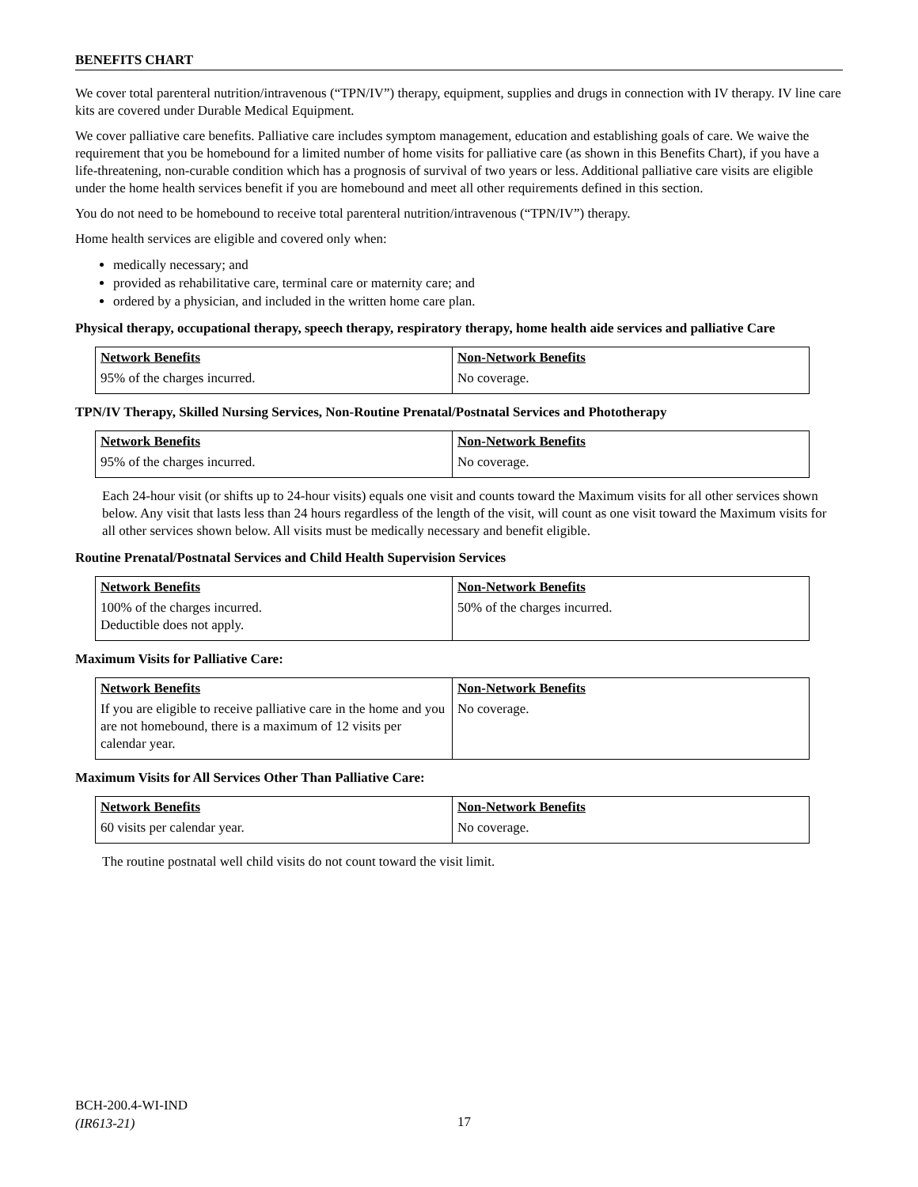BENEFITS CHART
We cover total parenteral nutrition/intravenous (“TPN/IV”) therapy, equipment, supplies and drugs in connection with IV therapy. IV line care kits are covered under Durable Medical Equipment.
We cover palliative care benefits. Palliative care includes symptom management, education and establishing goals of care. We waive the requirement that you be homebound for a limited number of home visits for palliative care (as shown in this Benefits Chart), if you have a life-threatening, non-curable condition which has a prognosis of survival of two years or less. Additional palliative care visits are eligible under the home health services benefit if you are homebound and meet all other requirements defined in this section.
You do not need to be homebound to receive total parenteral nutrition/intravenous (“TPN/IV”) therapy.
Home health services are eligible and covered only when:
medically necessary; and
provided as rehabilitative care, terminal care or maternity care; and
ordered by a physician, and included in the written home care plan.
Physical therapy, occupational therapy, speech therapy, respiratory therapy, home health aide services and palliative Care
| Network Benefits | Non-Network Benefits |
| --- | --- |
| 95% of the charges incurred. | No coverage. |
TPN/IV Therapy, Skilled Nursing Services, Non-Routine Prenatal/Postnatal Services and Phototherapy
| Network Benefits | Non-Network Benefits |
| --- | --- |
| 95% of the charges incurred. | No coverage. |
Each 24-hour visit (or shifts up to 24-hour visits) equals one visit and counts toward the Maximum visits for all other services shown below. Any visit that lasts less than 24 hours regardless of the length of the visit, will count as one visit toward the Maximum visits for all other services shown below. All visits must be medically necessary and benefit eligible.
Routine Prenatal/Postnatal Services and Child Health Supervision Services
| Network Benefits | Non-Network Benefits |
| --- | --- |
| 100% of the charges incurred. Deductible does not apply. | 50% of the charges incurred. |
Maximum Visits for Palliative Care:
| Network Benefits | Non-Network Benefits |
| --- | --- |
| If you are eligible to receive palliative care in the home and you are not homebound, there is a maximum of 12 visits per calendar year. | No coverage. |
Maximum Visits for All Services Other Than Palliative Care:
| Network Benefits | Non-Network Benefits |
| --- | --- |
| 60 visits per calendar year. | No coverage. |
The routine postnatal well child visits do not count toward the visit limit.
BCH-200.4-WI-IND
(IR613-21)
17